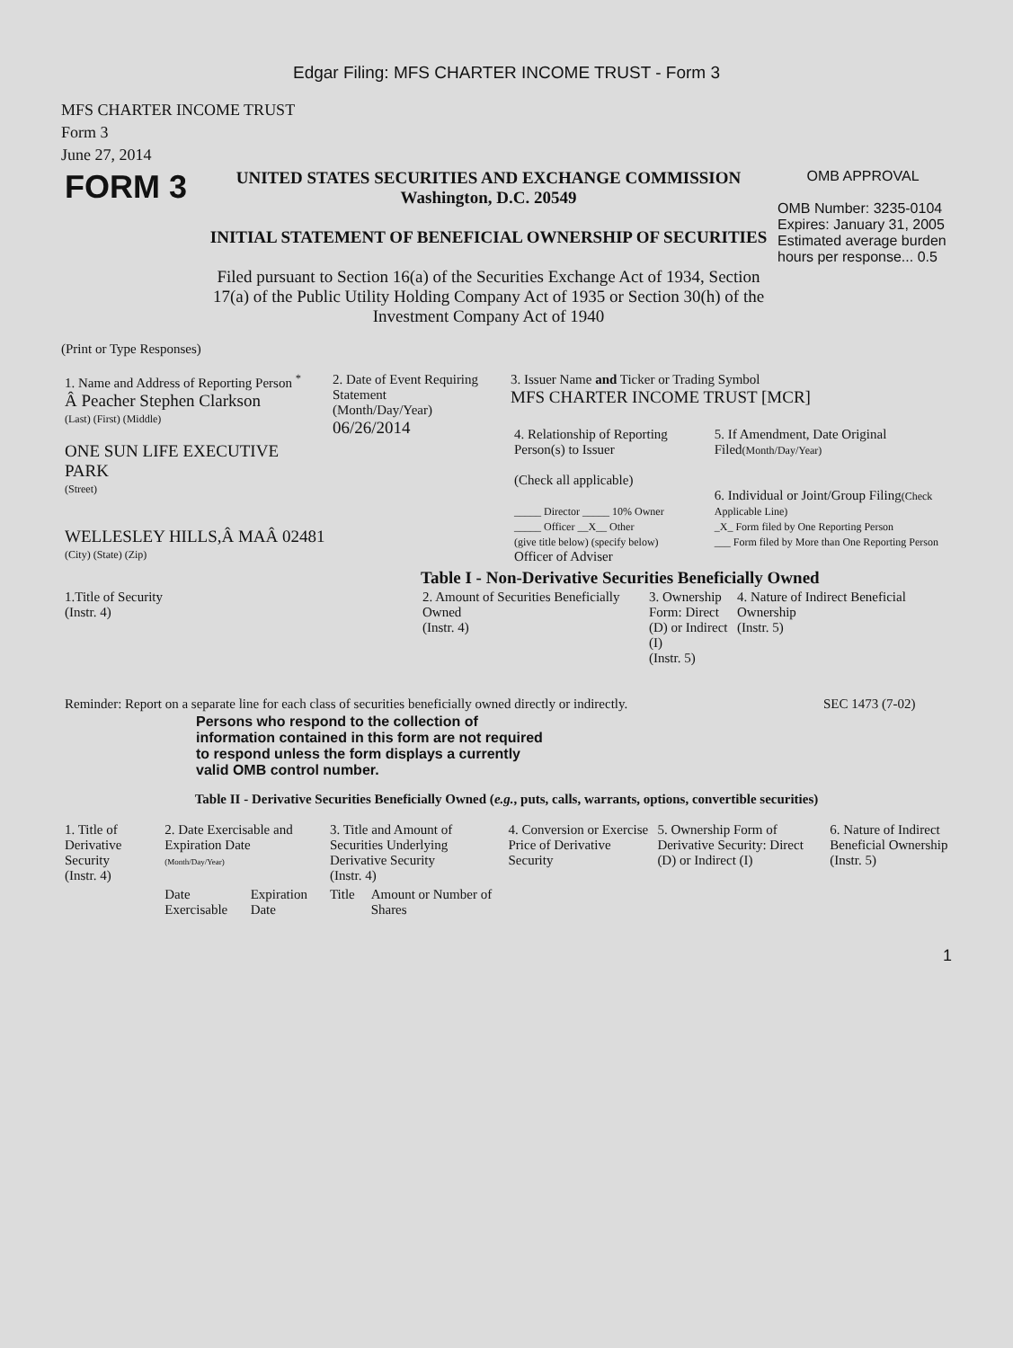Edgar Filing: MFS CHARTER INCOME TRUST - Form 3
MFS CHARTER INCOME TRUST
Form 3
June 27, 2014
| FORM 3 | UNITED STATES SECURITIES AND EXCHANGE COMMISSION Washington, D.C. 20549 INITIAL STATEMENT OF BENEFICIAL OWNERSHIP OF SECURITIES Filed pursuant to Section 16(a) of the Securities Exchange Act of 1934, Section 17(a) of the Public Utility Holding Company Act of 1935 or Section 30(h) of the Investment Company Act of 1940 | OMB APPROVAL OMB Number: 3235-0104 Expires: January 31, 2005 Estimated average burden hours per response... 0.5 |
(Print or Type Responses)
| 1. Name and Address of Reporting Person <sup>*</sup> Â Peacher Stephen Clarkson (Last) (First) (Middle) ONE SUN LIFE EXECUTIVE PARK (Street) WELLESLEY HILLS,Â MAÂ 02481 (City) (State) (Zip) | 2. Date of Event Requiring Statement (Month/Day/Year) 06/26/2014 | 3. Issuer Name and Ticker or Trading Symbol MFS CHARTER INCOME TRUST [MCR] / 4. Relationship of Reporting Person(s) to Issuer (Check all applicable) _____ Director _____ 10% Owner _____ Officer __X__ Other (give title below) (specify below) Officer of Adviser / 5. If Amendment, Date Original Filed (Month/Day/Year) 6. Individual or Joint/Group Filing (Check Applicable Line) _X_ Form filed by One Reporting Person ___ Form filed by More than One Reporting Person / |
Table I - Non-Derivative Securities Beneficially Owned
| 1.Title of Security (Instr. 4) | 2. Amount of Securities Beneficially Owned (Instr. 4) | 3. Ownership Form: Direct (D) or Indirect (I) (Instr. 5) | 4. Nature of Indirect Beneficial Ownership (Instr. 5) |
| --- | --- | --- | --- |
| Reminder: Report on a separate line for each class of securities beneficially owned directly or indirectly. | SEC 1473 (7-02) |
Persons who respond to the collection of information contained in this form are not required to respond unless the form displays a currently valid OMB control number.
Table II - Derivative Securities Beneficially Owned (e.g., puts, calls, warrants, options, convertible securities)
| 1. Title of Derivative Security (Instr. 4) | 2. Date Exercisable and Expiration Date (Month/Day/Year) | | 3. Title and Amount of Securities Underlying Derivative Security (Instr. 4) | | 4. Conversion or Exercise Price of Derivative Security | 5. Ownership Form of Derivative Security: Direct (D) or Indirect (I) | 6. Nature of Indirect Beneficial Ownership (Instr. 5) |
| --- | --- | --- | --- | --- | --- | --- | --- |
| | Date Exercisable | Expiration Date | Title | Amount or Number of Shares | | | |
1